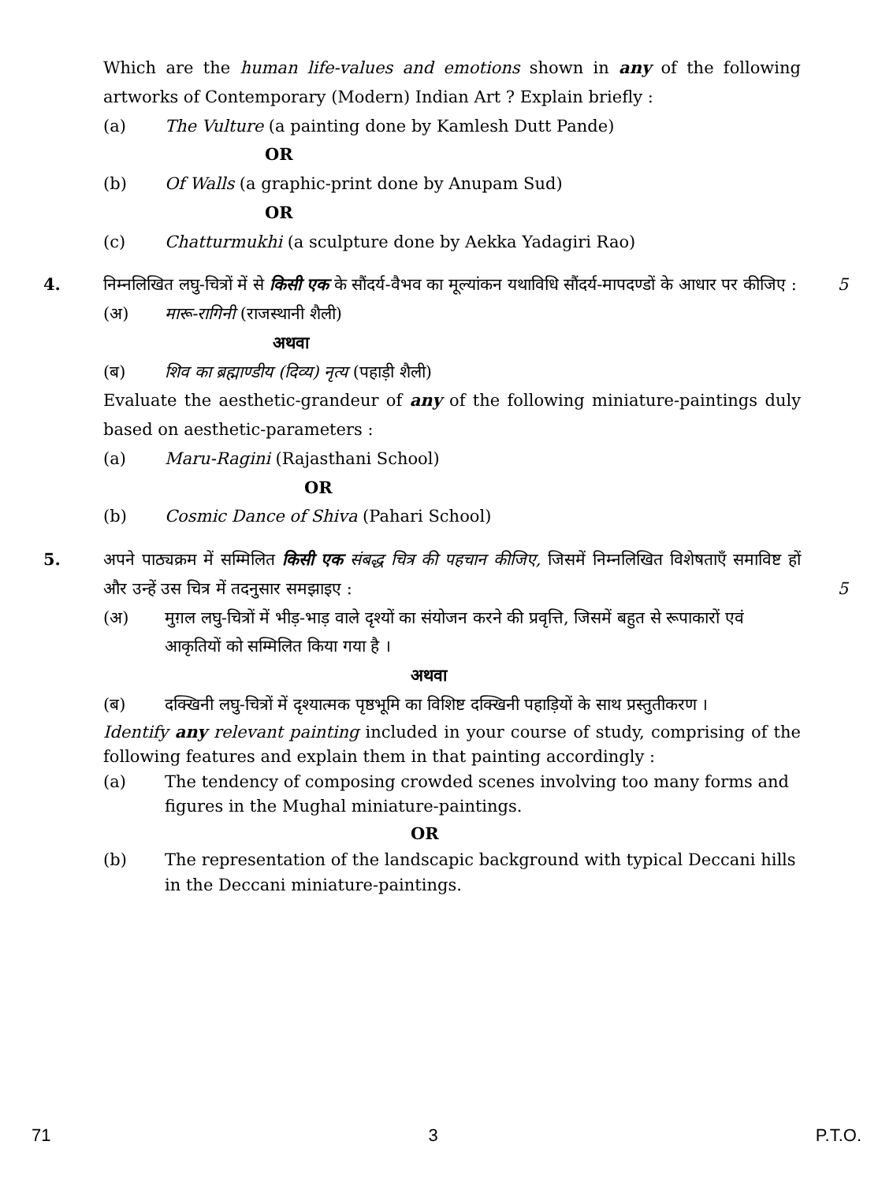Which are the human life-values and emotions shown in any of the following artworks of Contemporary (Modern) Indian Art ? Explain briefly :
(a) The Vulture (a painting done by Kamlesh Dutt Pande)
OR
(b) Of Walls (a graphic-print done by Anupam Sud)
OR
(c) Chatturmukhi (a sculpture done by Aekka Yadagiri Rao)
4.
निम्नलिखित लघु-चित्रों में से किसी एक के सौंदर्य-वैभव का मूल्यांकन यथाविधि सौंदर्य-मापदण्डों के आधार पर कीजिए : 5
(अ) मारू-रागिनी (राजस्थानी शैली)
अथवा
(ब) शिव का ब्रह्माण्डीय (दिव्य) नृत्य (पहाड़ी शैली)
Evaluate the aesthetic-grandeur of any of the following miniature-paintings duly based on aesthetic-parameters :
(a) Maru-Ragini (Rajasthani School)
OR
(b) Cosmic Dance of Shiva (Pahari School)
5.
अपने पाठ्यक्रम में सम्मिलित किसी एक संबद्ध चित्र की पहचान कीजिए, जिसमें निम्नलिखित विशेषताएँ समाविष्ट हों और उन्हें उस चित्र में तदनुसार समझाइए : 5
(अ) मुग़ल लघु-चित्रों में भीड़-भाड़ वाले दृश्यों का संयोजन करने की प्रवृत्ति, जिसमें बहुत से रूपाकारों एवं आकृतियों को सम्मिलित किया गया है ।
अथवा
(ब) दक्खिनी लघु-चित्रों में दृश्यात्मक पृष्ठभूमि का विशिष्ट दक्खिनी पहाड़ियों के साथ प्रस्तुतीकरण ।
Identify any relevant painting included in your course of study, comprising of the following features and explain them in that painting accordingly :
(a) The tendency of composing crowded scenes involving too many forms and figures in the Mughal miniature-paintings.
OR
(b) The representation of the landscapic background with typical Deccani hills in the Deccani miniature-paintings.
71 3 P.T.O.